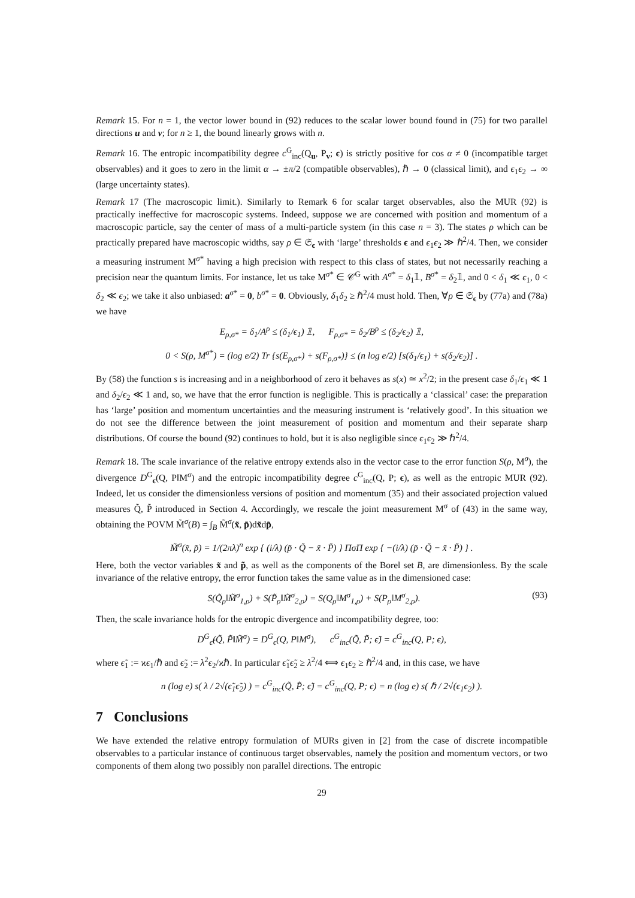Remark 15. For n = 1, the vector lower bound in (92) reduces to the scalar lower bound found in (75) for two parallel directions u and v; for n ≥ 1, the bound linearly grows with n.
Remark 16. The entropic incompatibility degree c<sup>G</sup><sub>inc</sub>(Q<sub>u</sub>, P<sub>v</sub>; ϵ) is strictly positive for cos α ≠ 0 (incompatible target observables) and it goes to zero in the limit α → ±π/2 (compatible observables), ℏ → 0 (classical limit), and ϵ<sub>1</sub>ϵ<sub>2</sub> → ∞ (large uncertainty states).
Remark 17 (The macroscopic limit.). Similarly to Remark 6 for scalar target observables, also the MUR (92) is practically ineffective for macroscopic systems. Indeed, suppose we are concerned with position and momentum of a macroscopic particle, say the center of mass of a multi-particle system (in this case n = 3). The states ρ which can be practically prepared have macroscopic widths, say ρ ∈ 𝔖<sub>ϵ</sub> with ‘large’ thresholds ϵ and ϵ<sub>1</sub>ϵ<sub>2</sub> ≫ ℏ<sup>2</sup>/4. Then, we consider a measuring instrument M<sup>σ*</sup> having a high precision with respect to this class of states, but not necessarily reaching a precision near the quantum limits. For instance, let us take M<sup>σ*</sup> ∈ 𝒞<sup>G</sup> with A<sup>σ*</sup> = δ<sub>1</sub>𝟙, B<sup>σ*</sup> = δ<sub>2</sub>𝟙, and 0 < δ<sub>1</sub> ≪ ϵ<sub>1</sub>, 0 < δ<sub>2</sub> ≪ ϵ<sub>2</sub>; we take it also unbiased: a<sup>σ*</sup> = 0, b<sup>σ*</sup> = 0. Obviously, δ<sub>1</sub>δ<sub>2</sub> ≥ ℏ<sup>2</sup>/4 must hold. Then, ∀ρ ∈ 𝔖<sub>ϵ</sub> by (77a) and (78a) we have
E<sub>ρ,σ*</sub> = δ<sub>1</sub>/A<sup>ρ</sup> ≤ (δ<sub>1</sub>/ϵ<sub>1</sub>) 𝟙, F<sub>ρ,σ*</sub> = δ<sub>2</sub>/B<sup>ρ</sup> ≤ (δ<sub>2</sub>/ϵ<sub>2</sub>) 𝟙,
0 < S(ρ, M<sup>σ*</sup>) = (log e/2) Tr {s(E<sub>ρ,σ*</sub>) + s(F<sub>ρ,σ*</sub>)} ≤ (n log e/2) [s(δ<sub>1</sub>/ϵ<sub>1</sub>) + s(δ<sub>2</sub>/ϵ<sub>2</sub>)] .
By (58) the function s is increasing and in a neighborhood of zero it behaves as s(x) ≃ x<sup>2</sup>/2; in the present case δ<sub>1</sub>/ϵ<sub>1</sub> ≪ 1 and δ<sub>2</sub>/ϵ<sub>2</sub> ≪ 1 and, so, we have that the error function is negligible. This is practically a ‘classical’ case: the preparation has ‘large’ position and momentum uncertainties and the measuring instrument is ‘relatively good’. In this situation we do not see the difference between the joint measurement of position and momentum and their separate sharp distributions. Of course the bound (92) continues to hold, but it is also negligible since ϵ<sub>1</sub>ϵ<sub>2</sub> ≫ ℏ<sup>2</sup>/4.
Remark 18. The scale invariance of the relative entropy extends also in the vector case to the error function S(ρ, M<sup>σ</sup>), the divergence D<sup>G</sup><sub>ϵ</sub>(Q, P‖M<sup>σ</sup>) and the entropic incompatibility degree c<sup>G</sup><sub>inc</sub>(Q, P; ϵ), as well as the entropic MUR (92). Indeed, let us consider the dimensionless versions of position and momentum (35) and their associated projection valued measures Q̃, P̃ introduced in Section 4. Accordingly, we rescale the joint measurement M<sup>σ</sup> of (43) in the same way, obtaining the POVM M̃<sup>σ</sup>(B) = ∫<sub>B</sub> M̃<sup>σ</sup>(x̃, p̃)dx̃dp̃,
M̃<sup>σ</sup>(x̃, p̃) = 1/(2πλ)<sup>n</sup> exp { (i/λ) (p̃ · Q̃ − x̃ · P̃) } ΠσΠ exp { −(i/λ) (p̃ · Q̃ − x̃ · P̃) } .
Here, both the vector variables x̃ and p̃, as well as the components of the Borel set B, are dimensionless. By the scale invariance of the relative entropy, the error function takes the same value as in the dimensioned case:
S(Q̃<sub>ρ</sub>‖M̃<sup>σ</sup><sub>1,ρ</sub>) + S(P̃<sub>ρ</sub>‖M̃<sup>σ</sup><sub>2,ρ</sub>) = S(Q<sub>ρ</sub>‖M<sup>σ</sup><sub>1,ρ</sub>) + S(P<sub>ρ</sub>‖M<sup>σ</sup><sub>2,ρ</sub>). (93)
Then, the scale invariance holds for the entropic divergence and incompatibility degree, too:
D<sup>G</sup><sub>ϵ̃</sub>(Q̃, P̃‖M̃<sup>σ</sup>) = D<sup>G</sup><sub>ϵ</sub>(Q, P‖M<sup>σ</sup>), c<sup>G</sup><sub>inc</sub>(Q̃, P̃; ϵ̃) = c<sup>G</sup><sub>inc</sub>(Q, P; ϵ),
where ϵ̃<sub>1</sub> := ϰϵ<sub>1</sub>/ℏ and ϵ̃<sub>2</sub> := λ<sup>2</sup>ϵ<sub>2</sub>/ϰℏ. In particular ϵ̃<sub>1</sub>ϵ̃<sub>2</sub> ≥ λ<sup>2</sup>/4 ⟺ ϵ<sub>1</sub>ϵ<sub>2</sub> ≥ ℏ<sup>2</sup>/4 and, in this case, we have
n (log e) s( λ / 2√(ϵ̃<sub>1</sub>ϵ̃<sub>2</sub>) ) = c<sup>G</sup><sub>inc</sub>(Q̃, P̃; ϵ̃) = c<sup>G</sup><sub>inc</sub>(Q, P; ϵ) = n (log e) s( ℏ / 2√(ϵ<sub>1</sub>ϵ<sub>2</sub>) ).
7 Conclusions
We have extended the relative entropy formulation of MURs given in [2] from the case of discrete incompatible observables to a particular instance of continuous target observables, namely the position and momentum vectors, or two components of them along two possibly non parallel directions. The entropic
29